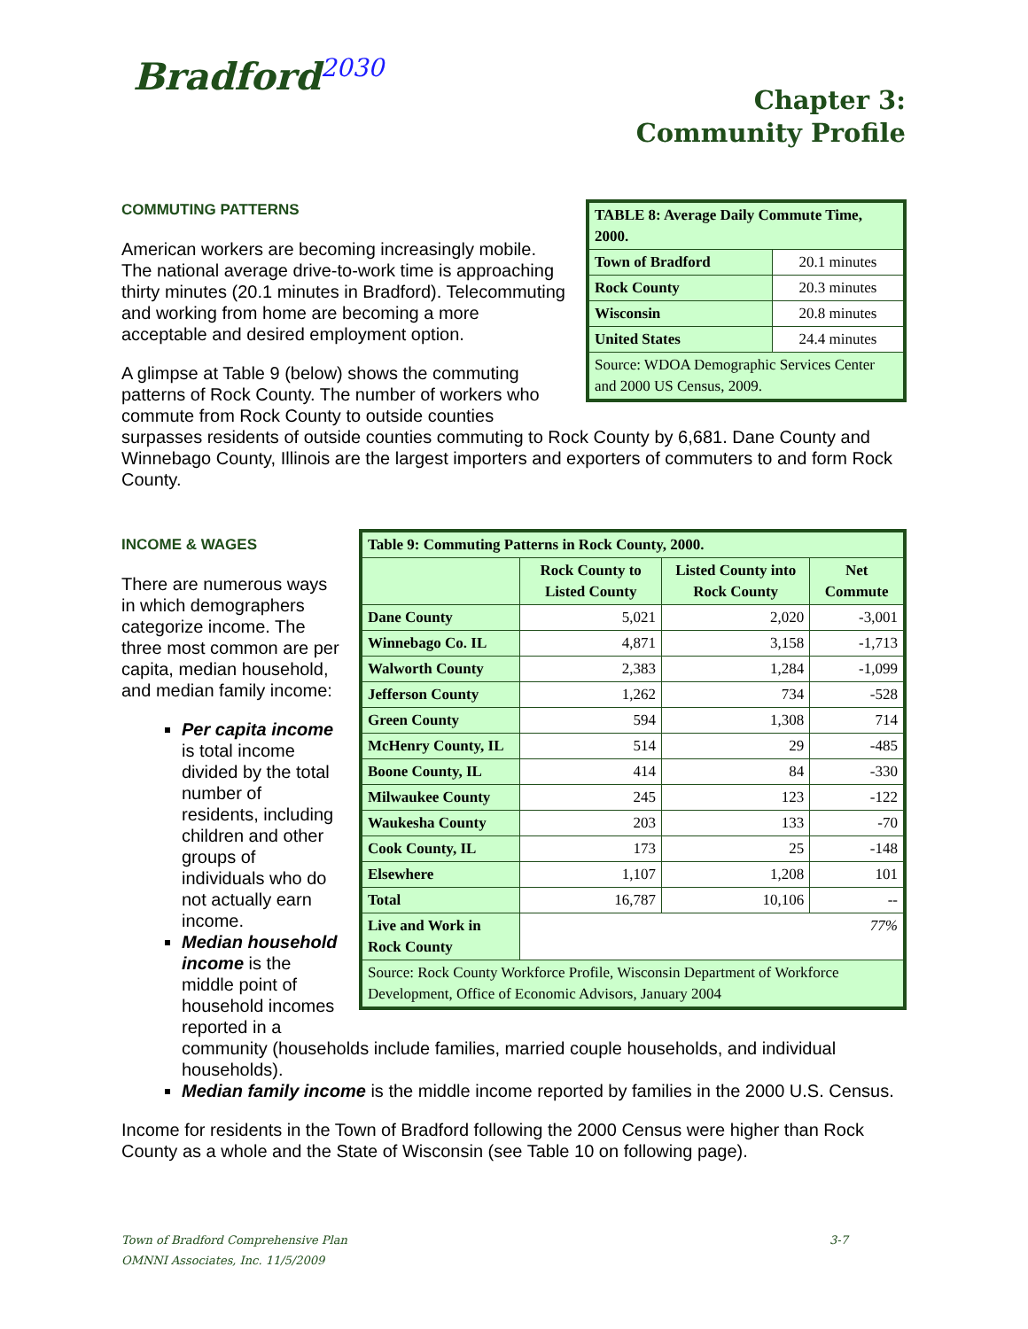Bradford<sup>2030</sup>
Chapter 3:
Community Profile
| TABLE 8: Average Daily Commute Time, 2000. | |
| --- | --- |
| Town of Bradford | 20.1 minutes |
| Rock County | 20.3 minutes |
| Wisconsin | 20.8 minutes |
| United States | 24.4 minutes |
| Source: WDOA Demographic Services Center and 2000 US Census, 2009. | |
COMMUTING PATTERNS
American workers are becoming increasingly mobile. The national average drive-to-work time is approaching thirty minutes (20.1 minutes in Bradford). Telecommuting and working from home are becoming a more acceptable and desired employment option.
A glimpse at Table 9 (below) shows the commuting patterns of Rock County. The number of workers who commute from Rock County to outside counties surpasses residents of outside counties commuting to Rock County by 6,681. Dane County and Winnebago County, Illinois are the largest importers and exporters of commuters to and form Rock County.
| Table 9: Commuting Patterns in Rock County, 2000. | | | |
| --- | --- | --- | --- |
| | Rock County to Listed County | Listed County into Rock County | Net Commute |
| Dane County | 5,021 | 2,020 | -3,001 |
| Winnebago Co. IL | 4,871 | 3,158 | -1,713 |
| Walworth County | 2,383 | 1,284 | -1,099 |
| Jefferson County | 1,262 | 734 | -528 |
| Green County | 594 | 1,308 | 714 |
| McHenry County, IL | 514 | 29 | -485 |
| Boone County, IL | 414 | 84 | -330 |
| Milwaukee County | 245 | 123 | -122 |
| Waukesha County | 203 | 133 | -70 |
| Cook County, IL | 173 | 25 | -148 |
| Elsewhere | 1,107 | 1,208 | 101 |
| Total | 16,787 | 10,106 | -- |
| Live and Work in Rock County | 77% | | |
| Source: Rock County Workforce Profile, Wisconsin Department of Workforce Development, Office of Economic Advisors, January 2004 | | | |
INCOME & WAGES
There are numerous ways in which demographers categorize income. The three most common are per capita, median household, and median family income:
Per capita income is total income divided by the total number of residents, including children and other groups of individuals who do not actually earn income.
Median household income is the middle point of household incomes reported in a community (households include families, married couple households, and individual households).
Median family income is the middle income reported by families in the 2000 U.S. Census.
Income for residents in the Town of Bradford following the 2000 Census were higher than Rock County as a whole and the State of Wisconsin (see Table 10 on following page).
3-7 Town of Bradford Comprehensive Plan
OMNNI Associates, Inc. 11/5/2009